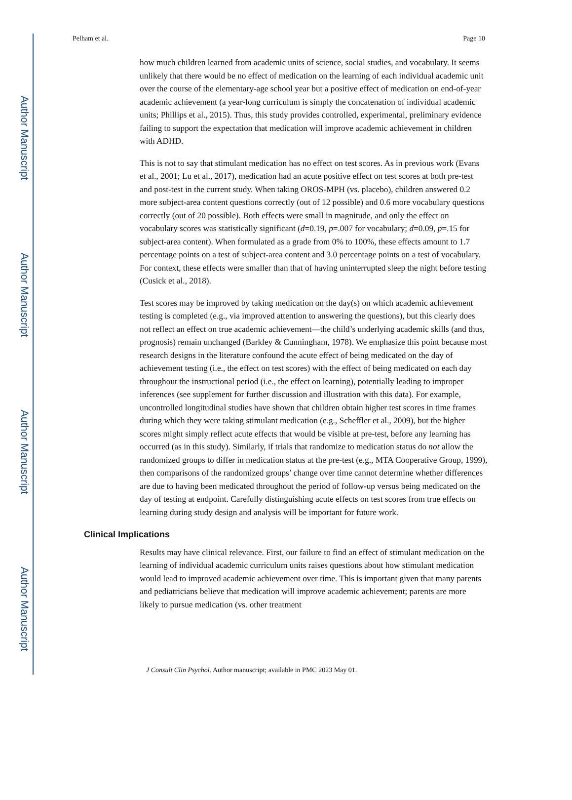Author Manuscript
Author Manuscript
Author Manuscript
Author Manuscript
Pelham et al. Page 10
how much children learned from academic units of science, social studies, and vocabulary. It seems unlikely that there would be no effect of medication on the learning of each individual academic unit over the course of the elementary-age school year but a positive effect of medication on end-of-year academic achievement (a year-long curriculum is simply the concatenation of individual academic units; Phillips et al., 2015). Thus, this study provides controlled, experimental, preliminary evidence failing to support the expectation that medication will improve academic achievement in children with ADHD.
This is not to say that stimulant medication has no effect on test scores. As in previous work (Evans et al., 2001; Lu et al., 2017), medication had an acute positive effect on test scores at both pre-test and post-test in the current study. When taking OROS-MPH (vs. placebo), children answered 0.2 more subject-area content questions correctly (out of 12 possible) and 0.6 more vocabulary questions correctly (out of 20 possible). Both effects were small in magnitude, and only the effect on vocabulary scores was statistically significant (d=0.19, p=.007 for vocabulary; d=0.09, p=.15 for subject-area content). When formulated as a grade from 0% to 100%, these effects amount to 1.7 percentage points on a test of subject-area content and 3.0 percentage points on a test of vocabulary. For context, these effects were smaller than that of having uninterrupted sleep the night before testing (Cusick et al., 2018).
Test scores may be improved by taking medication on the day(s) on which academic achievement testing is completed (e.g., via improved attention to answering the questions), but this clearly does not reflect an effect on true academic achievement—the child’s underlying academic skills (and thus, prognosis) remain unchanged (Barkley & Cunningham, 1978). We emphasize this point because most research designs in the literature confound the acute effect of being medicated on the day of achievement testing (i.e., the effect on test scores) with the effect of being medicated on each day throughout the instructional period (i.e., the effect on learning), potentially leading to improper inferences (see supplement for further discussion and illustration with this data). For example, uncontrolled longitudinal studies have shown that children obtain higher test scores in time frames during which they were taking stimulant medication (e.g., Scheffler et al., 2009), but the higher scores might simply reflect acute effects that would be visible at pre-test, before any learning has occurred (as in this study). Similarly, if trials that randomize to medication status do not allow the randomized groups to differ in medication status at the pre-test (e.g., MTA Cooperative Group, 1999), then comparisons of the randomized groups’ change over time cannot determine whether differences are due to having been medicated throughout the period of follow-up versus being medicated on the day of testing at endpoint. Carefully distinguishing acute effects on test scores from true effects on learning during study design and analysis will be important for future work.
Clinical Implications
Results may have clinical relevance. First, our failure to find an effect of stimulant medication on the learning of individual academic curriculum units raises questions about how stimulant medication would lead to improved academic achievement over time. This is important given that many parents and pediatricians believe that medication will improve academic achievement; parents are more likely to pursue medication (vs. other treatment
J Consult Clin Psychol. Author manuscript; available in PMC 2023 May 01.